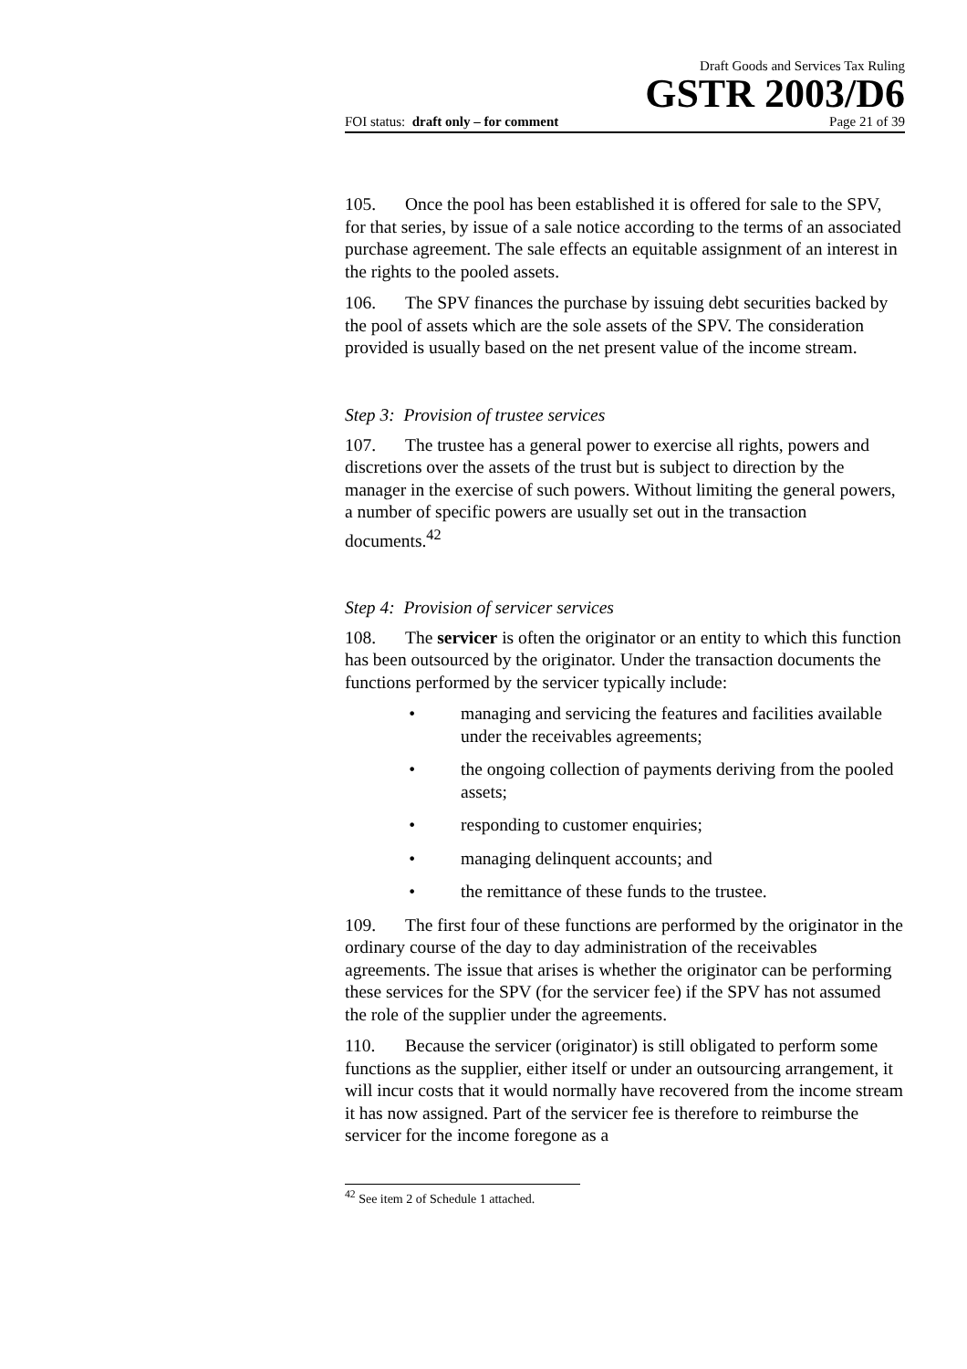Draft Goods and Services Tax Ruling
GSTR 2003/D6
FOI status: draft only – for comment Page 21 of 39
105. Once the pool has been established it is offered for sale to the SPV, for that series, by issue of a sale notice according to the terms of an associated purchase agreement. The sale effects an equitable assignment of an interest in the rights to the pooled assets.
106. The SPV finances the purchase by issuing debt securities backed by the pool of assets which are the sole assets of the SPV. The consideration provided is usually based on the net present value of the income stream.
Step 3: Provision of trustee services
107. The trustee has a general power to exercise all rights, powers and discretions over the assets of the trust but is subject to direction by the manager in the exercise of such powers. Without limiting the general powers, a number of specific powers are usually set out in the transaction documents.<sup>42</sup>
Step 4: Provision of servicer services
108. The servicer is often the originator or an entity to which this function has been outsourced by the originator. Under the transaction documents the functions performed by the servicer typically include:
• managing and servicing the features and facilities available under the receivables agreements;
• the ongoing collection of payments deriving from the pooled assets;
• responding to customer enquiries;
• managing delinquent accounts; and
• the remittance of these funds to the trustee.
109. The first four of these functions are performed by the originator in the ordinary course of the day to day administration of the receivables agreements. The issue that arises is whether the originator can be performing these services for the SPV (for the servicer fee) if the SPV has not assumed the role of the supplier under the agreements.
110. Because the servicer (originator) is still obligated to perform some functions as the supplier, either itself or under an outsourcing arrangement, it will incur costs that it would normally have recovered from the income stream it has now assigned. Part of the servicer fee is therefore to reimburse the servicer for the income foregone as a
<sup>42</sup> See item 2 of Schedule 1 attached.